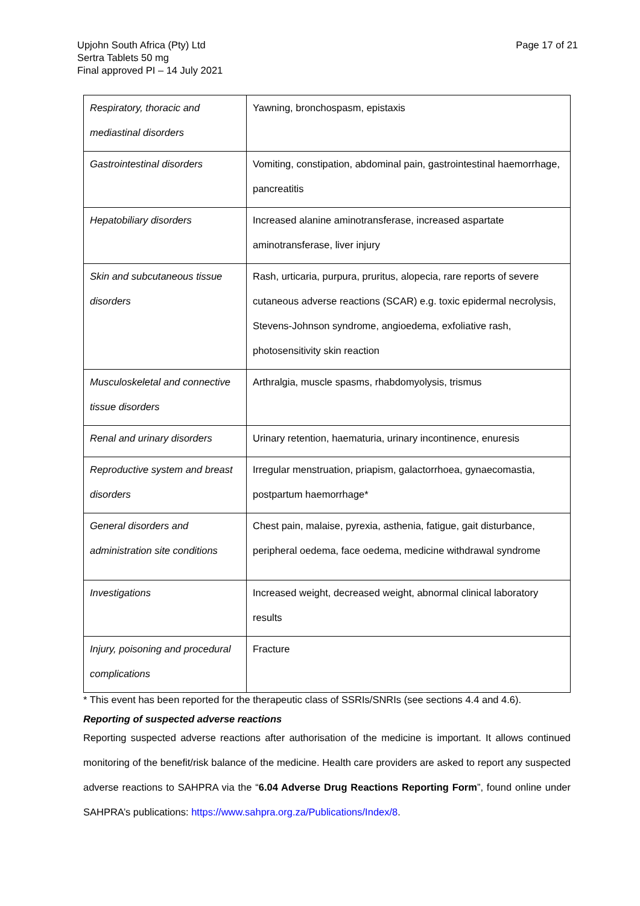Upjohn South Africa (Pty) Ltd
Sertra Tablets 50 mg
Final approved PI – 14 July 2021
Page 17 of 21
| Respiratory, thoracic and mediastinal disorders | Yawning, bronchospasm, epistaxis |
| Gastrointestinal disorders | Vomiting, constipation, abdominal pain, gastrointestinal haemorrhage, pancreatitis |
| Hepatobiliary disorders | Increased alanine aminotransferase, increased aspartate aminotransferase, liver injury |
| Skin and subcutaneous tissue disorders | Rash, urticaria, purpura, pruritus, alopecia, rare reports of severe cutaneous adverse reactions (SCAR) e.g. toxic epidermal necrolysis, Stevens-Johnson syndrome, angioedema, exfoliative rash, photosensitivity skin reaction |
| Musculoskeletal and connective tissue disorders | Arthralgia, muscle spasms, rhabdomyolysis, trismus |
| Renal and urinary disorders | Urinary retention, haematuria, urinary incontinence, enuresis |
| Reproductive system and breast disorders | Irregular menstruation, priapism, galactorrhoea, gynaecomastia, postpartum haemorrhage* |
| General disorders and administration site conditions | Chest pain, malaise, pyrexia, asthenia, fatigue, gait disturbance, peripheral oedema, face oedema, medicine withdrawal syndrome |
| Investigations | Increased weight, decreased weight, abnormal clinical laboratory results |
| Injury, poisoning and procedural complications | Fracture |
* This event has been reported for the therapeutic class of SSRIs/SNRIs (see sections 4.4 and 4.6).
Reporting of suspected adverse reactions
Reporting suspected adverse reactions after authorisation of the medicine is important. It allows continued monitoring of the benefit/risk balance of the medicine. Health care providers are asked to report any suspected adverse reactions to SAHPRA via the “6.04 Adverse Drug Reactions Reporting Form”, found online under SAHPRA’s publications: https://www.sahpra.org.za/Publications/Index/8.